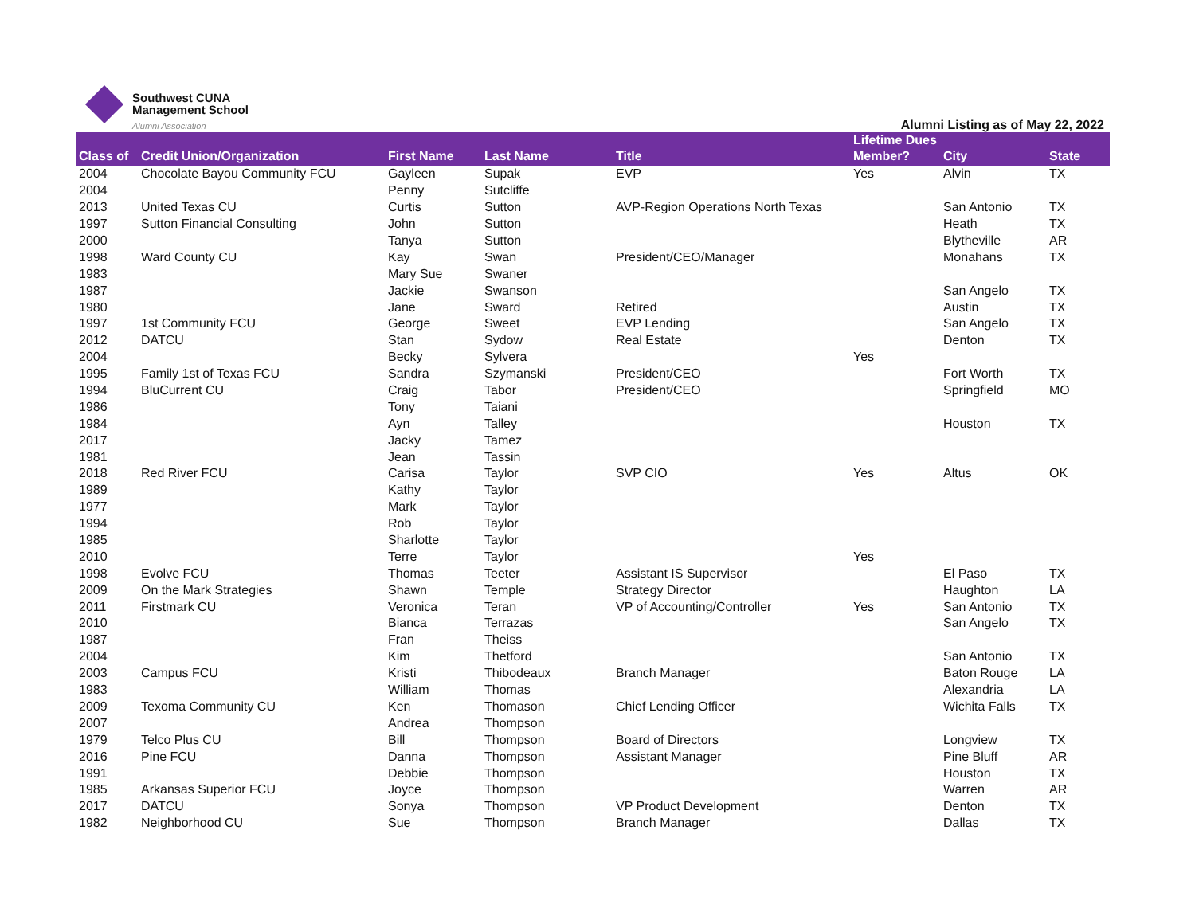Southwest CUNA
Management School
Alumni Association
Alumni Listing as of May 22, 2022
| Class of | Credit Union/Organization | First Name | Last Name | Title | Lifetime Dues Member? | City | State |
| --- | --- | --- | --- | --- | --- | --- | --- |
| 2004 | Chocolate Bayou Community FCU | Gayleen | Supak | EVP | Yes | Alvin | TX |
| 2004 | | Penny | Sutcliffe | | | | |
| 2013 | United Texas CU | Curtis | Sutton | AVP-Region Operations North Texas | | San Antonio | TX |
| 1997 | Sutton Financial Consulting | John | Sutton | | | Heath | TX |
| 2000 | | Tanya | Sutton | | | Blytheville | AR |
| 1998 | Ward County CU | Kay | Swan | President/CEO/Manager | | Monahans | TX |
| 1983 | | Mary Sue | Swaner | | | | |
| 1987 | | Jackie | Swanson | | | San Angelo | TX |
| 1980 | | Jane | Sward | Retired | | Austin | TX |
| 1997 | 1st Community FCU | George | Sweet | EVP Lending | | San Angelo | TX |
| 2012 | DATCU | Stan | Sydow | Real Estate | | Denton | TX |
| 2004 | | Becky | Sylvera | | Yes | | |
| 1995 | Family 1st of Texas FCU | Sandra | Szymanski | President/CEO | | Fort Worth | TX |
| 1994 | BluCurrent CU | Craig | Tabor | President/CEO | | Springfield | MO |
| 1986 | | Tony | Taiani | | | | |
| 1984 | | Ayn | Talley | | | Houston | TX |
| 2017 | | Jacky | Tamez | | | | |
| 1981 | | Jean | Tassin | | | | |
| 2018 | Red River FCU | Carisa | Taylor | SVP CIO | Yes | Altus | OK |
| 1989 | | Kathy | Taylor | | | | |
| 1977 | | Mark | Taylor | | | | |
| 1994 | | Rob | Taylor | | | | |
| 1985 | | Sharlotte | Taylor | | | | |
| 2010 | | Terre | Taylor | | Yes | | |
| 1998 | Evolve FCU | Thomas | Teeter | Assistant IS Supervisor | | El Paso | TX |
| 2009 | On the Mark Strategies | Shawn | Temple | Strategy Director | | Haughton | LA |
| 2011 | Firstmark CU | Veronica | Teran | VP of Accounting/Controller | Yes | San Antonio | TX |
| 2010 | | Bianca | Terrazas | | | San Angelo | TX |
| 1987 | | Fran | Theiss | | | | |
| 2004 | | Kim | Thetford | | | San Antonio | TX |
| 2003 | Campus FCU | Kristi | Thibodeaux | Branch Manager | | Baton Rouge | LA |
| 1983 | | William | Thomas | | | Alexandria | LA |
| 2009 | Texoma Community CU | Ken | Thomason | Chief Lending Officer | | Wichita Falls | TX |
| 2007 | | Andrea | Thompson | | | | |
| 1979 | Telco Plus CU | Bill | Thompson | Board of Directors | | Longview | TX |
| 2016 | Pine FCU | Danna | Thompson | Assistant Manager | | Pine Bluff | AR |
| 1991 | | Debbie | Thompson | | | Houston | TX |
| 1985 | Arkansas Superior FCU | Joyce | Thompson | | | Warren | AR |
| 2017 | DATCU | Sonya | Thompson | VP Product Development | | Denton | TX |
| 1982 | Neighborhood CU | Sue | Thompson | Branch Manager | | Dallas | TX |